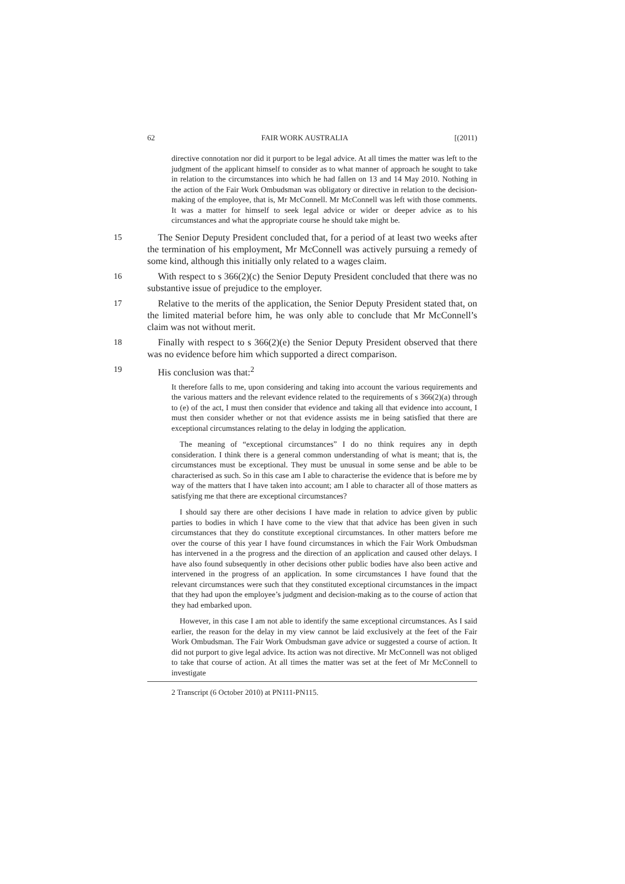62 FAIR WORK AUSTRALIA [(2011)
directive connotation nor did it purport to be legal advice. At all times the matter was left to the judgment of the applicant himself to consider as to what manner of approach he sought to take in relation to the circumstances into which he had fallen on 13 and 14 May 2010. Nothing in the action of the Fair Work Ombudsman was obligatory or directive in relation to the decision-making of the employee, that is, Mr McConnell. Mr McConnell was left with those comments. It was a matter for himself to seek legal advice or wider or deeper advice as to his circumstances and what the appropriate course he should take might be.
15 The Senior Deputy President concluded that, for a period of at least two weeks after the termination of his employment, Mr McConnell was actively pursuing a remedy of some kind, although this initially only related to a wages claim.
16 With respect to s 366(2)(c) the Senior Deputy President concluded that there was no substantive issue of prejudice to the employer.
17 Relative to the merits of the application, the Senior Deputy President stated that, on the limited material before him, he was only able to conclude that Mr McConnell’s claim was not without merit.
18 Finally with respect to s 366(2)(e) the Senior Deputy President observed that there was no evidence before him which supported a direct comparison.
19 His conclusion was that:<sup>2</sup>
It therefore falls to me, upon considering and taking into account the various requirements and the various matters and the relevant evidence related to the requirements of s 366(2)(a) through to (e) of the act, I must then consider that evidence and taking all that evidence into account, I must then consider whether or not that evidence assists me in being satisfied that there are exceptional circumstances relating to the delay in lodging the application.
The meaning of “exceptional circumstances” I do no think requires any in depth consideration. I think there is a general common understanding of what is meant; that is, the circumstances must be exceptional. They must be unusual in some sense and be able to be characterised as such. So in this case am I able to characterise the evidence that is before me by way of the matters that I have taken into account; am I able to character all of those matters as satisfying me that there are exceptional circumstances?
I should say there are other decisions I have made in relation to advice given by public parties to bodies in which I have come to the view that that advice has been given in such circumstances that they do constitute exceptional circumstances. In other matters before me over the course of this year I have found circumstances in which the Fair Work Ombudsman has intervened in a the progress and the direction of an application and caused other delays. I have also found subsequently in other decisions other public bodies have also been active and intervened in the progress of an application. In some circumstances I have found that the relevant circumstances were such that they constituted exceptional circumstances in the impact that they had upon the employee’s judgment and decision-making as to the course of action that they had embarked upon.
However, in this case I am not able to identify the same exceptional circumstances. As I said earlier, the reason for the delay in my view cannot be laid exclusively at the feet of the Fair Work Ombudsman. The Fair Work Ombudsman gave advice or suggested a course of action. It did not purport to give legal advice. Its action was not directive. Mr McConnell was not obliged to take that course of action. At all times the matter was set at the feet of Mr McConnell to investigate
2 Transcript (6 October 2010) at PN111-PN115.